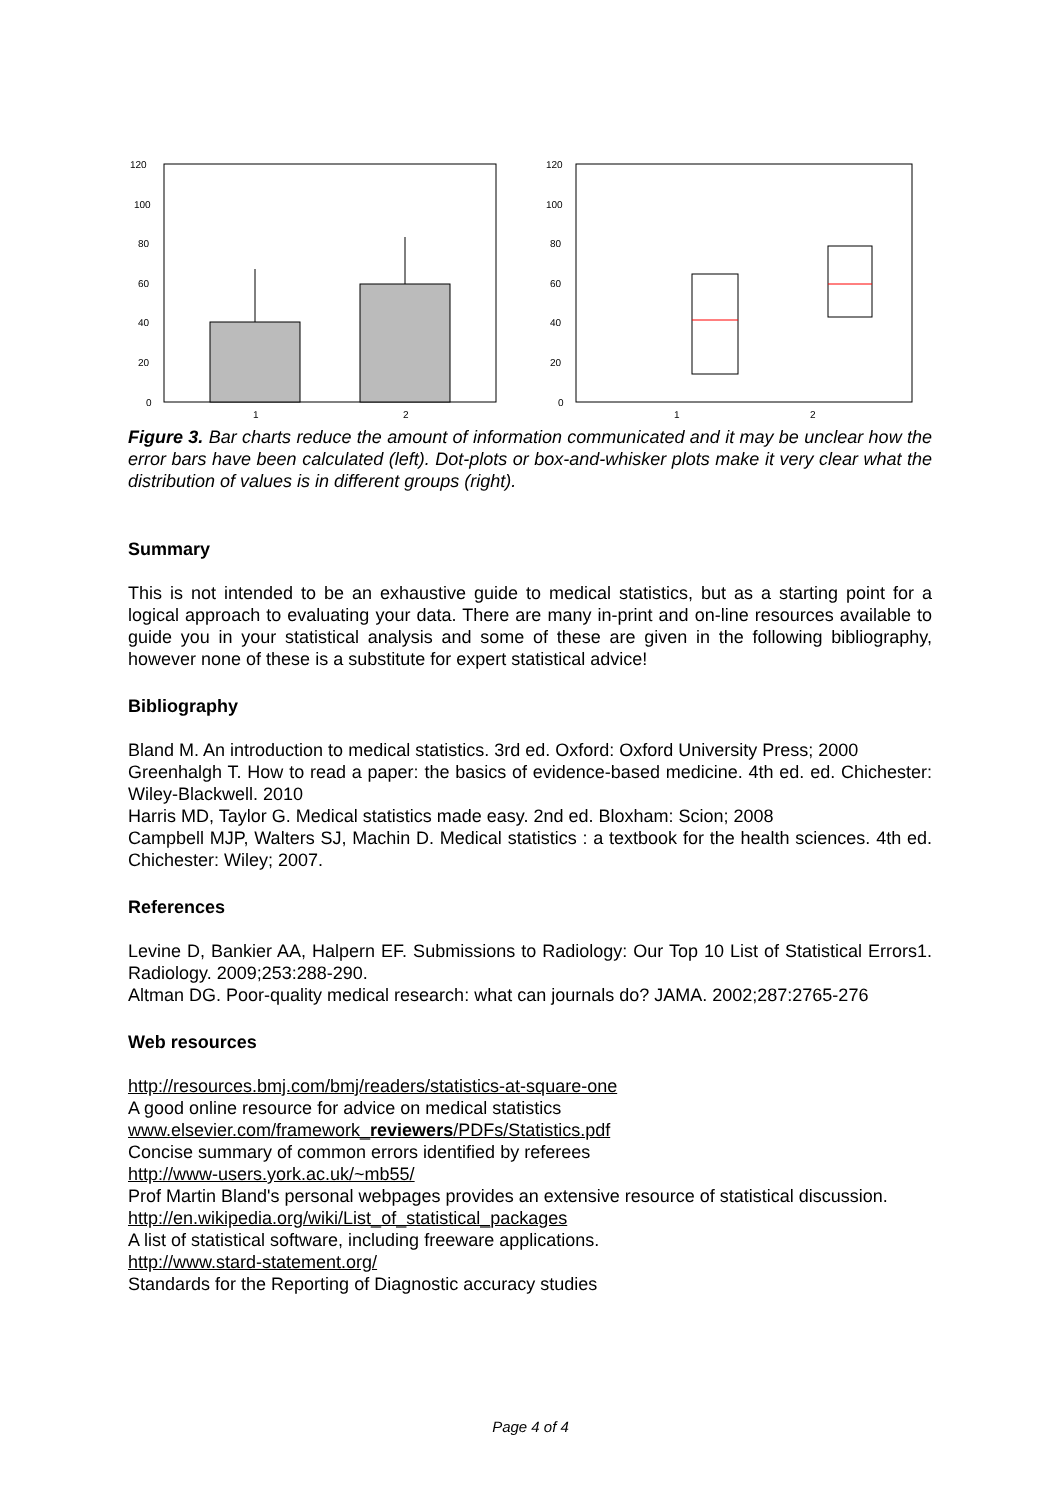120
100
80
60
40
20
0
1
2
120
100
80
60
40
20
0
1
2
Figure 3. Bar charts reduce the amount of information communicated and it may be unclear how the error bars have been calculated (left). Dot-plots or box-and-whisker plots make it very clear what the distribution of values is in different groups (right).
Summary
This is not intended to be an exhaustive guide to medical statistics, but as a starting point for a logical approach to evaluating your data. There are many in-print and on-line resources available to guide you in your statistical analysis and some of these are given in the following bibliography, however none of these is a substitute for expert statistical advice!
Bibliography
Bland M. An introduction to medical statistics. 3rd ed. Oxford: Oxford University Press; 2000
Greenhalgh T. How to read a paper: the basics of evidence-based medicine. 4th ed. ed. Chichester: Wiley-Blackwell. 2010
Harris MD, Taylor G. Medical statistics made easy. 2nd ed. Bloxham: Scion; 2008
Campbell MJP, Walters SJ, Machin D. Medical statistics : a textbook for the health sciences. 4th ed. Chichester: Wiley; 2007.
References
Levine D, Bankier AA, Halpern EF. Submissions to Radiology: Our Top 10 List of Statistical Errors1. Radiology. 2009;253:288-290.
Altman DG. Poor-quality medical research: what can journals do? JAMA. 2002;287:2765-276
Web resources
http://resources.bmj.com/bmj/readers/statistics-at-square-one
A good online resource for advice on medical statistics
www.elsevier.com/framework_reviewers/PDFs/Statistics.pdf
Concise summary of common errors identified by referees
http://www-users.york.ac.uk/~mb55/
Prof Martin Bland's personal webpages provides an extensive resource of statistical discussion.
http://en.wikipedia.org/wiki/List_of_statistical_packages
A list of statistical software, including freeware applications.
http://www.stard-statement.org/
Standards for the Reporting of Diagnostic accuracy studies
Page 4 of 4